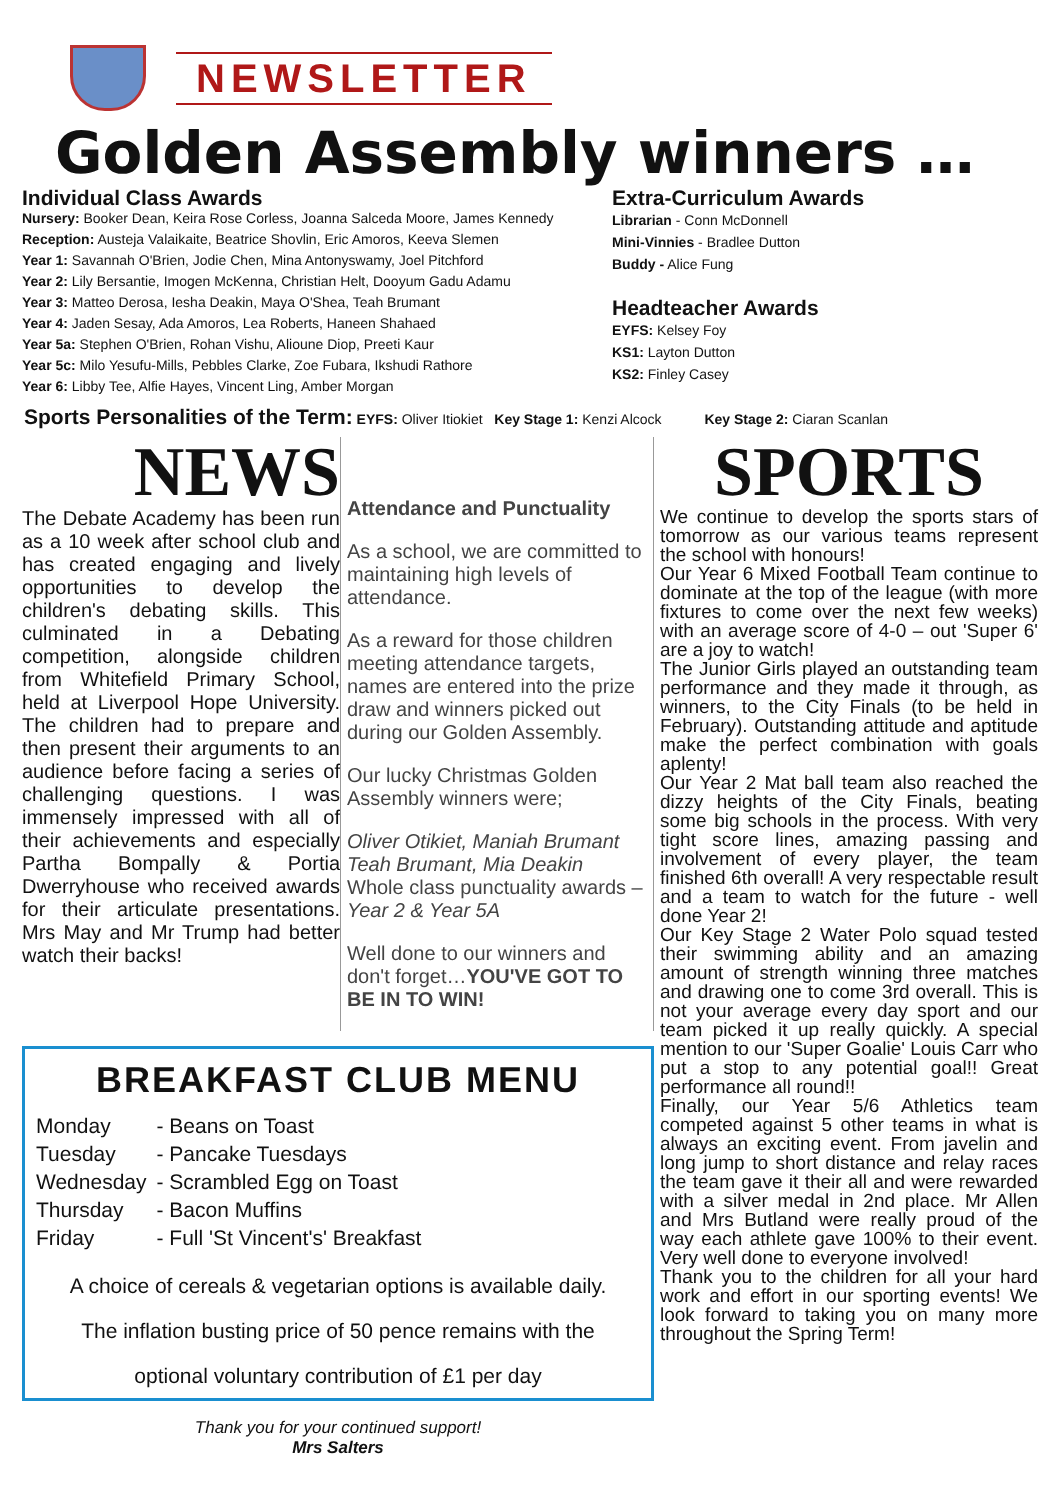NEWSLETTER
Golden Assembly winners …
Individual Class Awards
Nursery: Booker Dean, Keira Rose Corless, Joanna Salceda Moore, James Kennedy
Reception: Austeja Valaikaite, Beatrice Shovlin, Eric Amoros, Keeva Slemen
Year 1: Savannah O'Brien, Jodie Chen, Mina Antonyswamy, Joel Pitchford
Year 2: Lily Bersantie, Imogen McKenna, Christian Helt, Dooyum Gadu Adamu
Year 3: Matteo Derosa, Iesha Deakin, Maya O'Shea, Teah Brumant
Year 4: Jaden Sesay, Ada Amoros, Lea Roberts, Haneen Shahaed
Year 5a: Stephen O'Brien, Rohan Vishu, Alioune Diop, Preeti Kaur
Year 5c: Milo Yesufu-Mills, Pebbles Clarke, Zoe Fubara, Ikshudi Rathore
Year 6: Libby Tee, Alfie Hayes, Vincent Ling, Amber Morgan
Extra-Curriculum Awards
Librarian - Conn McDonnell
Mini-Vinnies - Bradlee Dutton
Buddy - Alice Fung
Headteacher Awards
EYFS: Kelsey Foy
KS1: Layton Dutton
KS2: Finley Casey
Sports Personalities of the Term: EYFS: Oliver Itiokiet Key Stage 1: Kenzi Alcock Key Stage 2: Ciaran Scanlan
NEWS
The Debate Academy has been run as a 10 week after school club and has created engaging and lively opportunities to develop the children's debating skills. This culminated in a Debating competition, alongside children from Whitefield Primary School, held at Liverpool Hope University. The children had to prepare and then present their arguments to an audience before facing a series of challenging questions. I was immensely impressed with all of their achievements and especially Partha Bompally & Portia Dwerryhouse who received awards for their articulate presentations. Mrs May and Mr Trump had better watch their backs!
Attendance and Punctuality
As a school, we are committed to maintaining high levels of attendance.
As a reward for those children meeting attendance targets, names are entered into the prize draw and winners picked out during our Golden Assembly.
Our lucky Christmas Golden Assembly winners were;
Oliver Otikiet, Maniah Brumant Teah Brumant, Mia Deakin
Whole class punctuality awards – Year 2 & Year 5A
Well done to our winners and don't forget…YOU'VE GOT TO BE IN TO WIN!
BREAKFAST CLUB MENU
| Monday | - Beans on Toast |
| Tuesday | - Pancake Tuesdays |
| Wednesday | - Scrambled Egg on Toast |
| Thursday | - Bacon Muffins |
| Friday | - Full 'St Vincent's' Breakfast |
A choice of cereals & vegetarian options is available daily.
The inflation busting price of 50 pence remains with the
optional voluntary contribution of £1 per day
Thank you for your continued support!
Mrs Salters
SPORTS
We continue to develop the sports stars of tomorrow as our various teams represent the school with honours!
Our Year 6 Mixed Football Team continue to dominate at the top of the league (with more fixtures to come over the next few weeks) with an average score of 4-0 – out 'Super 6' are a joy to watch!
The Junior Girls played an outstanding team performance and they made it through, as winners, to the City Finals (to be held in February). Outstanding attitude and aptitude make the perfect combination with goals aplenty!
Our Year 2 Mat ball team also reached the dizzy heights of the City Finals, beating some big schools in the process. With very tight score lines, amazing passing and involvement of every player, the team finished 6th overall! A very respectable result and a team to watch for the future - well done Year 2!
Our Key Stage 2 Water Polo squad tested their swimming ability and an amazing amount of strength winning three matches and drawing one to come 3rd overall. This is not your average every day sport and our team picked it up really quickly. A special mention to our 'Super Goalie' Louis Carr who put a stop to any potential goal!! Great performance all round!!
Finally, our Year 5/6 Athletics team competed against 5 other teams in what is always an exciting event. From javelin and long jump to short distance and relay races the team gave it their all and were rewarded with a silver medal in 2nd place. Mr Allen and Mrs Butland were really proud of the way each athlete gave 100% to their event. Very well done to everyone involved!
Thank you to the children for all your hard work and effort in our sporting events! We look forward to taking you on many more throughout the Spring Term!